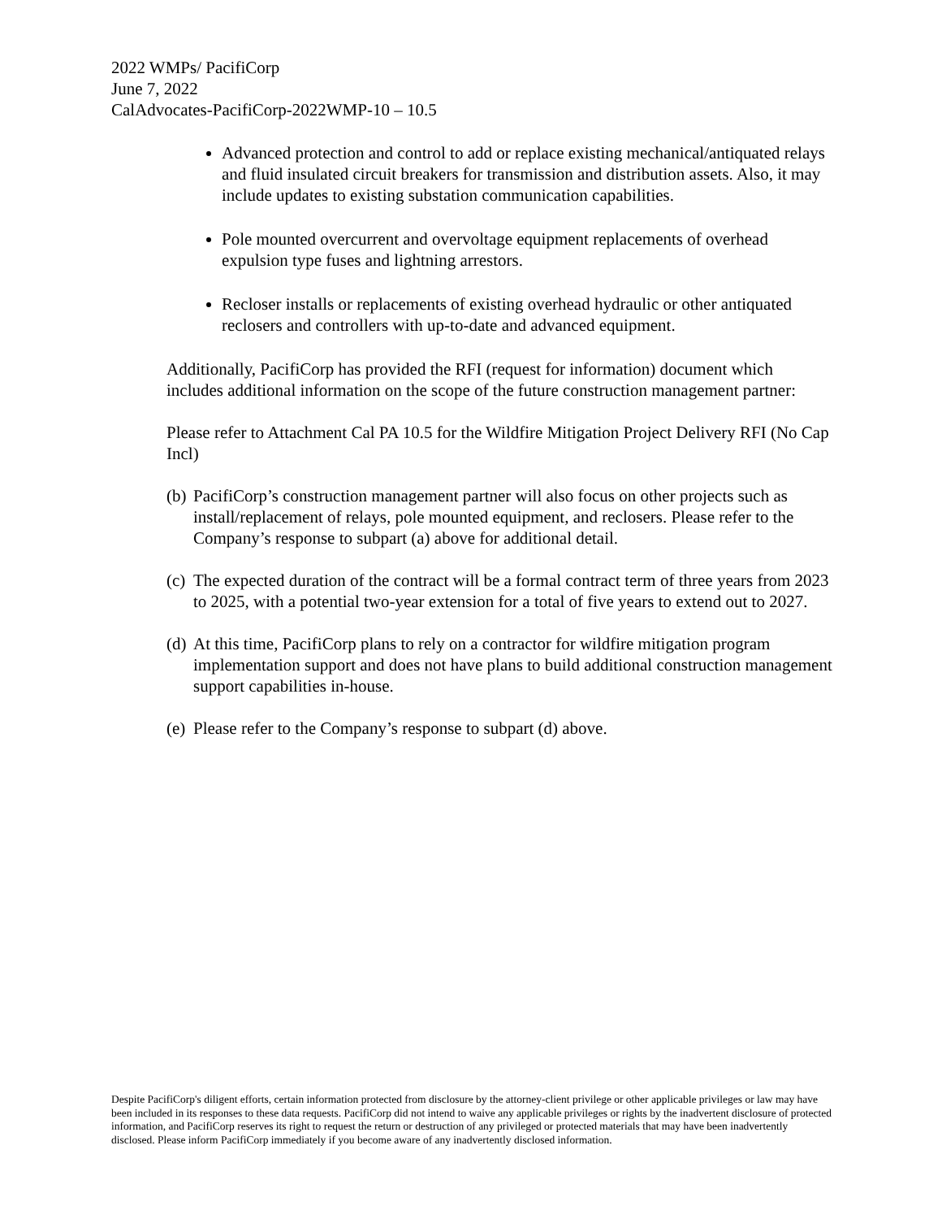2022 WMPs/ PacifiCorp
June 7, 2022
CalAdvocates-PacifiCorp-2022WMP-10 – 10.5
Advanced protection and control to add or replace existing mechanical/antiquated relays and fluid insulated circuit breakers for transmission and distribution assets. Also, it may include updates to existing substation communication capabilities.
Pole mounted overcurrent and overvoltage equipment replacements of overhead expulsion type fuses and lightning arrestors.
Recloser installs or replacements of existing overhead hydraulic or other antiquated reclosers and controllers with up-to-date and advanced equipment.
Additionally, PacifiCorp has provided the RFI (request for information) document which includes additional information on the scope of the future construction management partner:
Please refer to Attachment Cal PA 10.5 for the Wildfire Mitigation Project Delivery RFI (No Cap Incl)
(b) PacifiCorp’s construction management partner will also focus on other projects such as install/replacement of relays, pole mounted equipment, and reclosers. Please refer to the Company’s response to subpart (a) above for additional detail.
(c) The expected duration of the contract will be a formal contract term of three years from 2023 to 2025, with a potential two-year extension for a total of five years to extend out to 2027.
(d) At this time, PacifiCorp plans to rely on a contractor for wildfire mitigation program implementation support and does not have plans to build additional construction management support capabilities in-house.
(e) Please refer to the Company’s response to subpart (d) above.
Despite PacifiCorp's diligent efforts, certain information protected from disclosure by the attorney-client privilege or other applicable privileges or law may have been included in its responses to these data requests. PacifiCorp did not intend to waive any applicable privileges or rights by the inadvertent disclosure of protected information, and PacifiCorp reserves its right to request the return or destruction of any privileged or protected materials that may have been inadvertently disclosed. Please inform PacifiCorp immediately if you become aware of any inadvertently disclosed information.